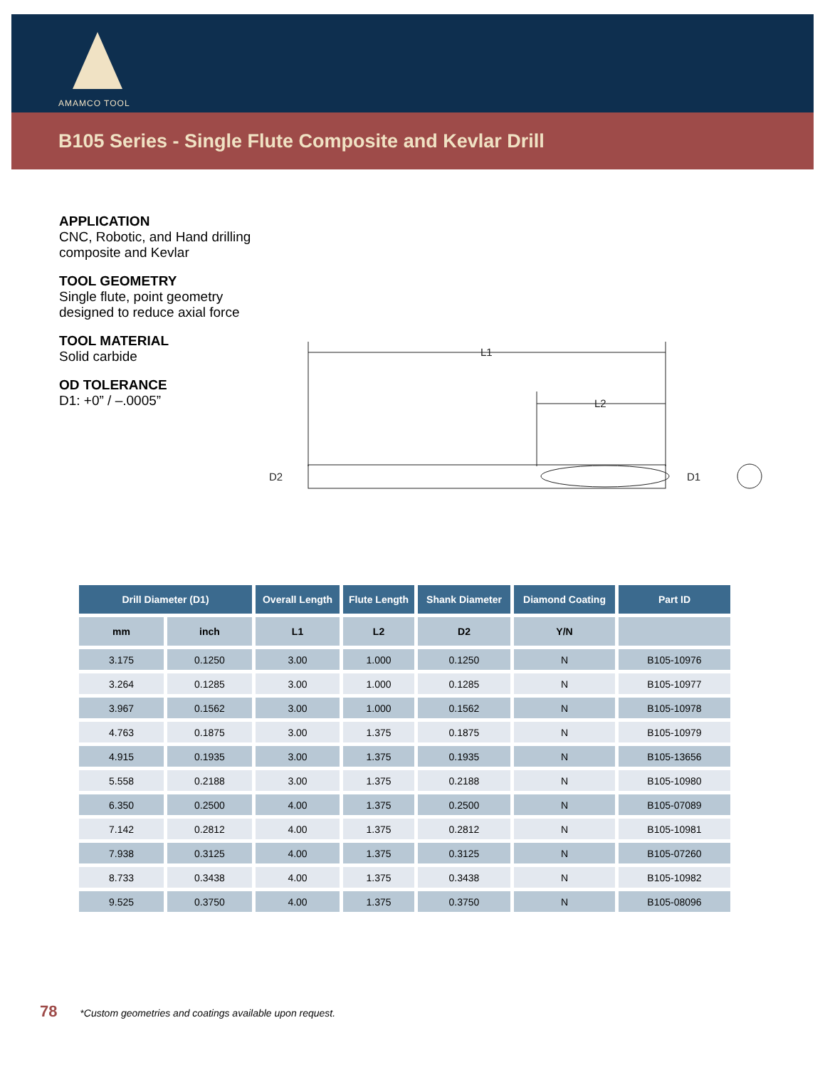AMAMCO TOOL
B105 Series - Single Flute Composite and Kevlar Drill
APPLICATION
CNC, Robotic, and Hand drilling
composite and Kevlar
TOOL GEOMETRY
Single flute, point geometry
designed to reduce axial force
TOOL MATERIAL
Solid carbide
OD TOLERANCE
D1: +0” / –.0005”
L1
L2
D2
D1
| Drill Diameter (D1) | | Overall Length | Flute Length | Shank Diameter | Diamond Coating | Part ID |
| --- | --- | --- | --- | --- | --- | --- |
| mm | inch | L1 | L2 | D2 | Y/N | |
| 3.175 | 0.1250 | 3.00 | 1.000 | 0.1250 | N | B105-10976 |
| 3.264 | 0.1285 | 3.00 | 1.000 | 0.1285 | N | B105-10977 |
| 3.967 | 0.1562 | 3.00 | 1.000 | 0.1562 | N | B105-10978 |
| 4.763 | 0.1875 | 3.00 | 1.375 | 0.1875 | N | B105-10979 |
| 4.915 | 0.1935 | 3.00 | 1.375 | 0.1935 | N | B105-13656 |
| 5.558 | 0.2188 | 3.00 | 1.375 | 0.2188 | N | B105-10980 |
| 6.350 | 0.2500 | 4.00 | 1.375 | 0.2500 | N | B105-07089 |
| 7.142 | 0.2812 | 4.00 | 1.375 | 0.2812 | N | B105-10981 |
| 7.938 | 0.3125 | 4.00 | 1.375 | 0.3125 | N | B105-07260 |
| 8.733 | 0.3438 | 4.00 | 1.375 | 0.3438 | N | B105-10982 |
| 9.525 | 0.3750 | 4.00 | 1.375 | 0.3750 | N | B105-08096 |
78 *Custom geometries and coatings available upon request.